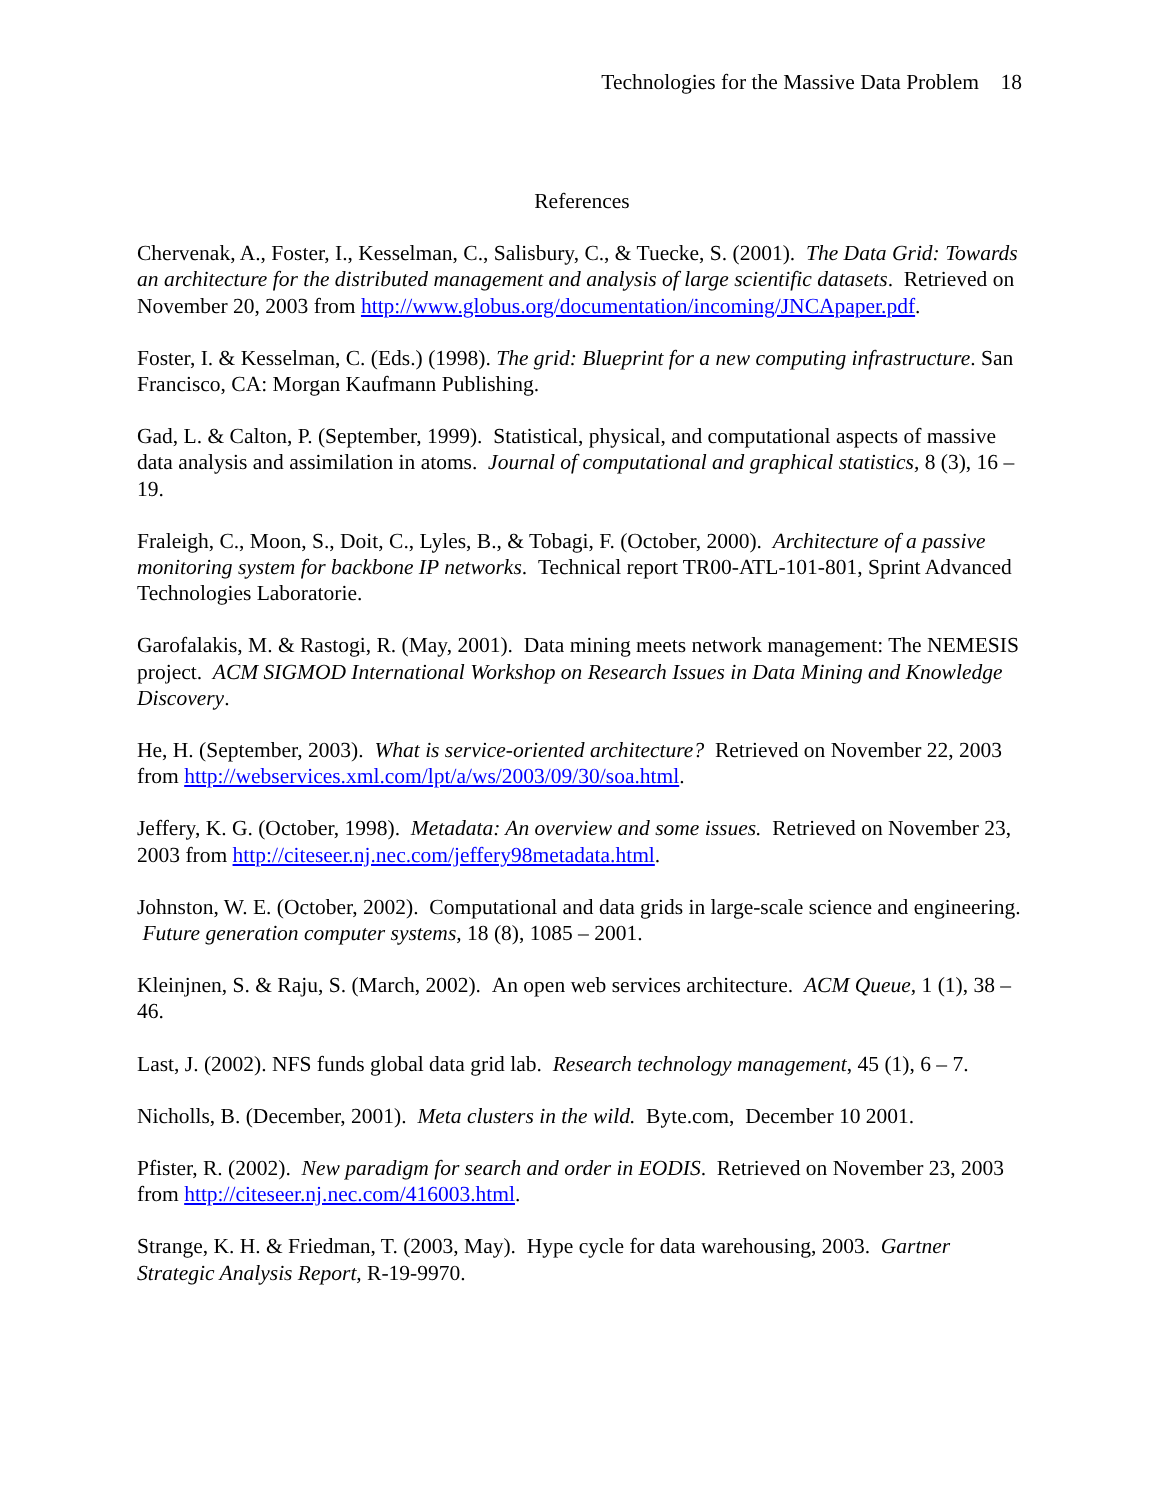Technologies for the Massive Data Problem 18
References
Chervenak, A., Foster, I., Kesselman, C., Salisbury, C., & Tuecke, S. (2001). The Data Grid: Towards an architecture for the distributed management and analysis of large scientific datasets. Retrieved on November 20, 2003 from http://www.globus.org/documentation/incoming/JNCApaper.pdf.
Foster, I. & Kesselman, C. (Eds.) (1998). The grid: Blueprint for a new computing infrastructure. San Francisco, CA: Morgan Kaufmann Publishing.
Gad, L. & Calton, P. (September, 1999). Statistical, physical, and computational aspects of massive data analysis and assimilation in atoms. Journal of computational and graphical statistics, 8 (3), 16 – 19.
Fraleigh, C., Moon, S., Doit, C., Lyles, B., & Tobagi, F. (October, 2000). Architecture of a passive monitoring system for backbone IP networks. Technical report TR00-ATL-101-801, Sprint Advanced Technologies Laboratorie.
Garofalakis, M. & Rastogi, R. (May, 2001). Data mining meets network management: The NEMESIS project. ACM SIGMOD International Workshop on Research Issues in Data Mining and Knowledge Discovery.
He, H. (September, 2003). What is service-oriented architecture? Retrieved on November 22, 2003 from http://webservices.xml.com/lpt/a/ws/2003/09/30/soa.html.
Jeffery, K. G. (October, 1998). Metadata: An overview and some issues. Retrieved on November 23, 2003 from http://citeseer.nj.nec.com/jeffery98metadata.html.
Johnston, W. E. (October, 2002). Computational and data grids in large-scale science and engineering. Future generation computer systems, 18 (8), 1085 – 2001.
Kleinjnen, S. & Raju, S. (March, 2002). An open web services architecture. ACM Queue, 1 (1), 38 – 46.
Last, J. (2002). NFS funds global data grid lab. Research technology management, 45 (1), 6 – 7.
Nicholls, B. (December, 2001). Meta clusters in the wild. Byte.com, December 10 2001.
Pfister, R. (2002). New paradigm for search and order in EODIS. Retrieved on November 23, 2003 from http://citeseer.nj.nec.com/416003.html.
Strange, K. H. & Friedman, T. (2003, May). Hype cycle for data warehousing, 2003. Gartner Strategic Analysis Report, R-19-9970.